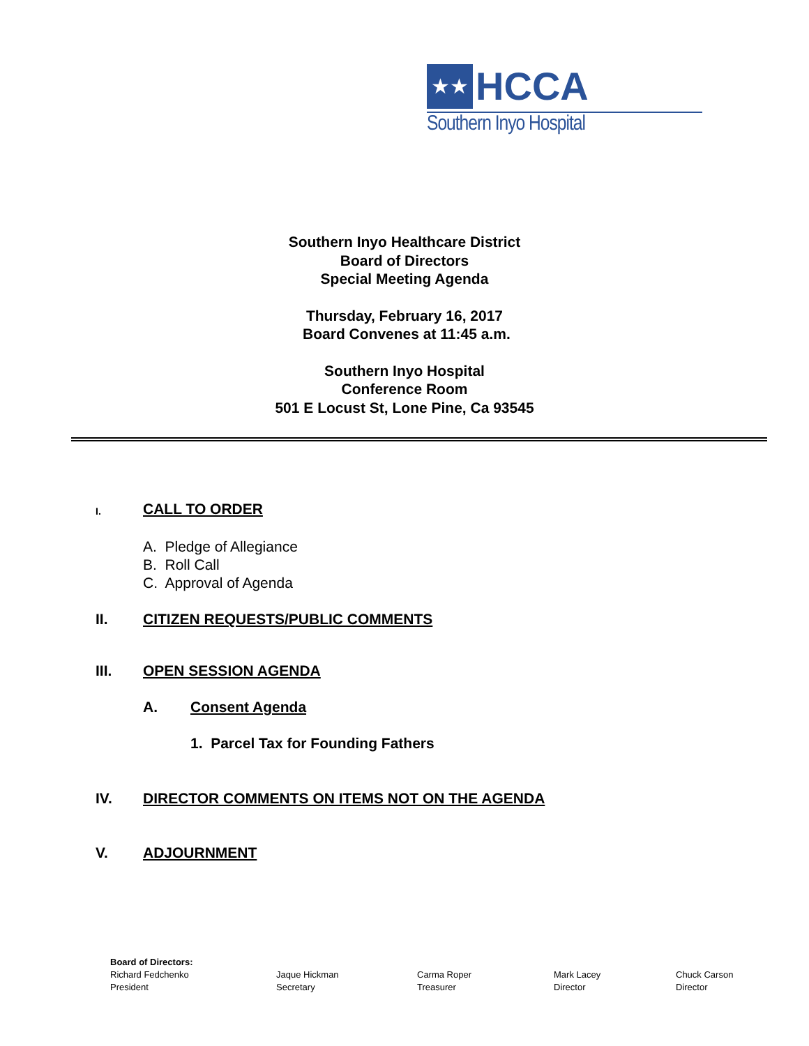★★
HCCA
Southern Inyo Hospital
Southern Inyo Healthcare District
Board of Directors
Special Meeting Agenda
Thursday, February 16, 2017
Board Convenes at 11:45 a.m.
Southern Inyo Hospital
Conference Room
501 E Locust St, Lone Pine, Ca 93545
I. CALL TO ORDER
A. Pledge of Allegiance
B. Roll Call
C. Approval of Agenda
II. CITIZEN REQUESTS/PUBLIC COMMENTS
III. OPEN SESSION AGENDA
A. Consent Agenda
1. Parcel Tax for Founding Fathers
IV. DIRECTOR COMMENTS ON ITEMS NOT ON THE AGENDA
V. ADJOURNMENT
Board of Directors:
Richard Fedchenko
President
Jaque Hickman
Secretary
Carma Roper
Treasurer
Mark Lacey
Director
Chuck Carson
Director